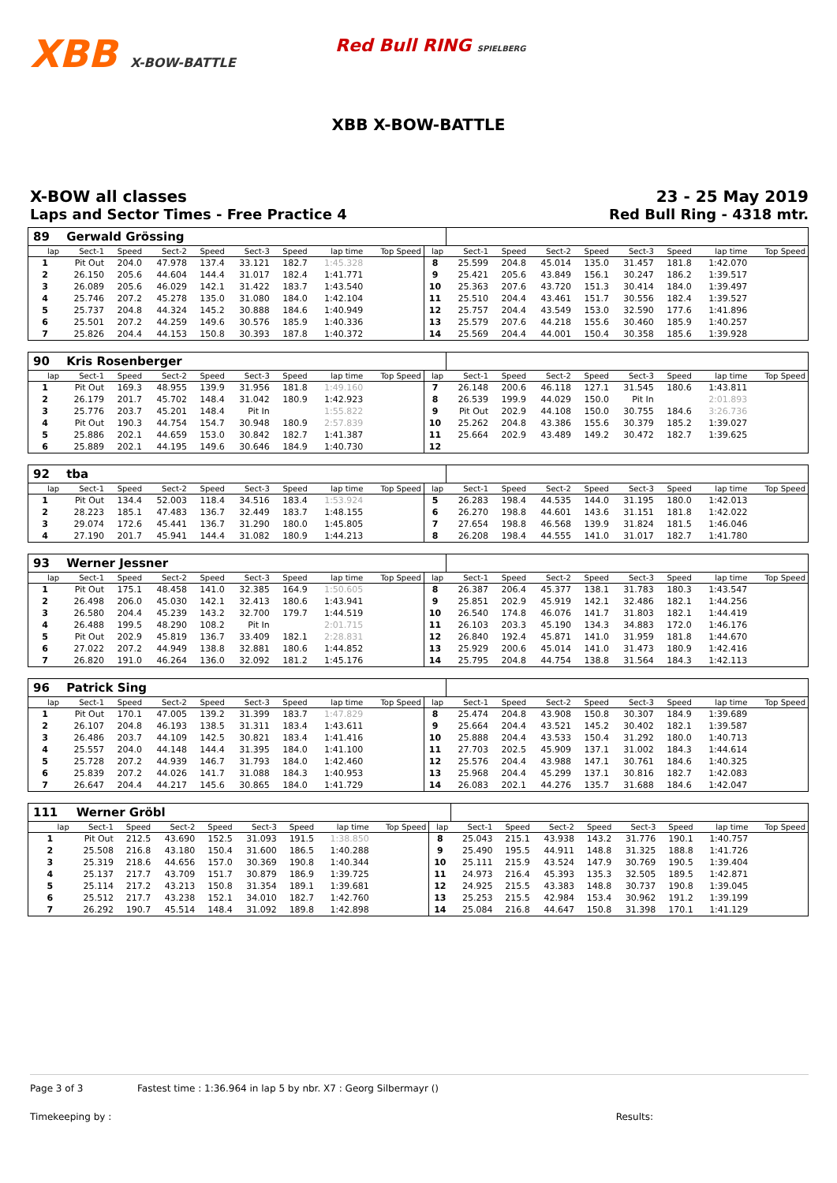XBB X-BOW-BATTLE Red Bull RING SPIELBERG
XBB X-BOW-BATTLE
X-BOW all classes
Laps and Sector Times - Free Practice 4
23 - 25 May 2019
Red Bull Ring - 4318 mtr.
| 89 | Gerwald Grössing | | | | | | | | | | | | | | | | |
| lap | Sect-1 | Speed | Sect-2 | Speed | Sect-3 | Speed | lap time | Top Speed | lap | Sect-1 | Speed | Sect-2 | Speed | Sect-3 | Speed | lap time | Top Speed |
| 1 | Pit Out | 204.0 | 47.978 | 137.4 | 33.121 | 182.7 | 1:45.328 | | 8 | 25.599 | 204.8 | 45.014 | 135.0 | 31.457 | 181.8 | 1:42.070 | |
| 2 | 26.150 | 205.6 | 44.604 | 144.4 | 31.017 | 182.4 | 1:41.771 | | 9 | 25.421 | 205.6 | 43.849 | 156.1 | 30.247 | 186.2 | 1:39.517 | |
| 3 | 26.089 | 205.6 | 46.029 | 142.1 | 31.422 | 183.7 | 1:43.540 | | 10 | 25.363 | 207.6 | 43.720 | 151.3 | 30.414 | 184.0 | 1:39.497 | |
| 4 | 25.746 | 207.2 | 45.278 | 135.0 | 31.080 | 184.0 | 1:42.104 | | 11 | 25.510 | 204.4 | 43.461 | 151.7 | 30.556 | 182.4 | 1:39.527 | |
| 5 | 25.737 | 204.8 | 44.324 | 145.2 | 30.888 | 184.6 | 1:40.949 | | 12 | 25.757 | 204.4 | 43.549 | 153.0 | 32.590 | 177.6 | 1:41.896 | |
| 6 | 25.501 | 207.2 | 44.259 | 149.6 | 30.576 | 185.9 | 1:40.336 | | 13 | 25.579 | 207.6 | 44.218 | 155.6 | 30.460 | 185.9 | 1:40.257 | |
| 7 | 25.826 | 204.4 | 44.153 | 150.8 | 30.393 | 187.8 | 1:40.372 | | 14 | 25.569 | 204.4 | 44.001 | 150.4 | 30.358 | 185.6 | 1:39.928 | |
| 90 | Kris Rosenberger | | | | | | | | | | | | | | | | |
| lap | Sect-1 | Speed | Sect-2 | Speed | Sect-3 | Speed | lap time | Top Speed | lap | Sect-1 | Speed | Sect-2 | Speed | Sect-3 | Speed | lap time | Top Speed |
| 1 | Pit Out | 169.3 | 48.955 | 139.9 | 31.956 | 181.8 | 1:49.160 | | 7 | 26.148 | 200.6 | 46.118 | 127.1 | 31.545 | 180.6 | 1:43.811 | |
| 2 | 26.179 | 201.7 | 45.702 | 148.4 | 31.042 | 180.9 | 1:42.923 | | 8 | 26.539 | 199.9 | 44.029 | 150.0 | Pit In | | 2:01.893 | |
| 3 | 25.776 | 203.7 | 45.201 | 148.4 | Pit In | | 1:55.822 | | 9 | Pit Out | 202.9 | 44.108 | 150.0 | 30.755 | 184.6 | 3:26.736 | |
| 4 | Pit Out | 190.3 | 44.754 | 154.7 | 30.948 | 180.9 | 2:57.839 | | 10 | 25.262 | 204.8 | 43.386 | 155.6 | 30.379 | 185.2 | 1:39.027 | |
| 5 | 25.886 | 202.1 | 44.659 | 153.0 | 30.842 | 182.7 | 1:41.387 | | 11 | 25.664 | 202.9 | 43.489 | 149.2 | 30.472 | 182.7 | 1:39.625 | |
| 6 | 25.889 | 202.1 | 44.195 | 149.6 | 30.646 | 184.9 | 1:40.730 | | 12 | | | | | | | | |
| 92 | tba | | | | | | | | | | | | | | | | |
| lap | Sect-1 | Speed | Sect-2 | Speed | Sect-3 | Speed | lap time | Top Speed | lap | Sect-1 | Speed | Sect-2 | Speed | Sect-3 | Speed | lap time | Top Speed |
| 1 | Pit Out | 134.4 | 52.003 | 118.4 | 34.516 | 183.4 | 1:53.924 | | 5 | 26.283 | 198.4 | 44.535 | 144.0 | 31.195 | 180.0 | 1:42.013 | |
| 2 | 28.223 | 185.1 | 47.483 | 136.7 | 32.449 | 183.7 | 1:48.155 | | 6 | 26.270 | 198.8 | 44.601 | 143.6 | 31.151 | 181.8 | 1:42.022 | |
| 3 | 29.074 | 172.6 | 45.441 | 136.7 | 31.290 | 180.0 | 1:45.805 | | 7 | 27.654 | 198.8 | 46.568 | 139.9 | 31.824 | 181.5 | 1:46.046 | |
| 4 | 27.190 | 201.7 | 45.941 | 144.4 | 31.082 | 180.9 | 1:44.213 | | 8 | 26.208 | 198.4 | 44.555 | 141.0 | 31.017 | 182.7 | 1:41.780 | |
| 93 | Werner Jessner | | | | | | | | | | | | | | | | |
| lap | Sect-1 | Speed | Sect-2 | Speed | Sect-3 | Speed | lap time | Top Speed | lap | Sect-1 | Speed | Sect-2 | Speed | Sect-3 | Speed | lap time | Top Speed |
| 1 | Pit Out | 175.1 | 48.458 | 141.0 | 32.385 | 164.9 | 1:50.605 | | 8 | 26.387 | 206.4 | 45.377 | 138.1 | 31.783 | 180.3 | 1:43.547 | |
| 2 | 26.498 | 206.0 | 45.030 | 142.1 | 32.413 | 180.6 | 1:43.941 | | 9 | 25.851 | 202.9 | 45.919 | 142.1 | 32.486 | 182.1 | 1:44.256 | |
| 3 | 26.580 | 204.4 | 45.239 | 143.2 | 32.700 | 179.7 | 1:44.519 | | 10 | 26.540 | 174.8 | 46.076 | 141.7 | 31.803 | 182.1 | 1:44.419 | |
| 4 | 26.488 | 199.5 | 48.290 | 108.2 | Pit In | | 2:01.715 | | 11 | 26.103 | 203.3 | 45.190 | 134.3 | 34.883 | 172.0 | 1:46.176 | |
| 5 | Pit Out | 202.9 | 45.819 | 136.7 | 33.409 | 182.1 | 2:28.831 | | 12 | 26.840 | 192.4 | 45.871 | 141.0 | 31.959 | 181.8 | 1:44.670 | |
| 6 | 27.022 | 207.2 | 44.949 | 138.8 | 32.881 | 180.6 | 1:44.852 | | 13 | 25.929 | 200.6 | 45.014 | 141.0 | 31.473 | 180.9 | 1:42.416 | |
| 7 | 26.820 | 191.0 | 46.264 | 136.0 | 32.092 | 181.2 | 1:45.176 | | 14 | 25.795 | 204.8 | 44.754 | 138.8 | 31.564 | 184.3 | 1:42.113 | |
| 96 | Patrick Sing | | | | | | | | | | | | | | | | |
| lap | Sect-1 | Speed | Sect-2 | Speed | Sect-3 | Speed | lap time | Top Speed | lap | Sect-1 | Speed | Sect-2 | Speed | Sect-3 | Speed | lap time | Top Speed |
| 1 | Pit Out | 170.1 | 47.005 | 139.2 | 31.399 | 183.7 | 1:47.829 | | 8 | 25.474 | 204.8 | 43.908 | 150.8 | 30.307 | 184.9 | 1:39.689 | |
| 2 | 26.107 | 204.8 | 46.193 | 138.5 | 31.311 | 183.4 | 1:43.611 | | 9 | 25.664 | 204.4 | 43.521 | 145.2 | 30.402 | 182.1 | 1:39.587 | |
| 3 | 26.486 | 203.7 | 44.109 | 142.5 | 30.821 | 183.4 | 1:41.416 | | 10 | 25.888 | 204.4 | 43.533 | 150.4 | 31.292 | 180.0 | 1:40.713 | |
| 4 | 25.557 | 204.0 | 44.148 | 144.4 | 31.395 | 184.0 | 1:41.100 | | 11 | 27.703 | 202.5 | 45.909 | 137.1 | 31.002 | 184.3 | 1:44.614 | |
| 5 | 25.728 | 207.2 | 44.939 | 146.7 | 31.793 | 184.0 | 1:42.460 | | 12 | 25.576 | 204.4 | 43.988 | 147.1 | 30.761 | 184.6 | 1:40.325 | |
| 6 | 25.839 | 207.2 | 44.026 | 141.7 | 31.088 | 184.3 | 1:40.953 | | 13 | 25.968 | 204.4 | 45.299 | 137.1 | 30.816 | 182.7 | 1:42.083 | |
| 7 | 26.647 | 204.4 | 44.217 | 145.6 | 30.865 | 184.0 | 1:41.729 | | 14 | 26.083 | 202.1 | 44.276 | 135.7 | 31.688 | 184.6 | 1:42.047 | |
| 111 | Werner Gröbl | | | | | | | | | | | | | | | | |
| lap | Sect-1 | Speed | Sect-2 | Speed | Sect-3 | Speed | lap time | Top Speed | lap | Sect-1 | Speed | Sect-2 | Speed | Sect-3 | Speed | lap time | Top Speed |
| 1 | Pit Out | 212.5 | 43.690 | 152.5 | 31.093 | 191.5 | 1:38.850 | | 8 | 25.043 | 215.1 | 43.938 | 143.2 | 31.776 | 190.1 | 1:40.757 | |
| 2 | 25.508 | 216.8 | 43.180 | 150.4 | 31.600 | 186.5 | 1:40.288 | | 9 | 25.490 | 195.5 | 44.911 | 148.8 | 31.325 | 188.8 | 1:41.726 | |
| 3 | 25.319 | 218.6 | 44.656 | 157.0 | 30.369 | 190.8 | 1:40.344 | | 10 | 25.111 | 215.9 | 43.524 | 147.9 | 30.769 | 190.5 | 1:39.404 | |
| 4 | 25.137 | 217.7 | 43.709 | 151.7 | 30.879 | 186.9 | 1:39.725 | | 11 | 24.973 | 216.4 | 45.393 | 135.3 | 32.505 | 189.5 | 1:42.871 | |
| 5 | 25.114 | 217.2 | 43.213 | 150.8 | 31.354 | 189.1 | 1:39.681 | | 12 | 24.925 | 215.5 | 43.383 | 148.8 | 30.737 | 190.8 | 1:39.045 | |
| 6 | 25.512 | 217.7 | 43.238 | 152.1 | 34.010 | 182.7 | 1:42.760 | | 13 | 25.253 | 215.5 | 42.984 | 153.4 | 30.962 | 191.2 | 1:39.199 | |
| 7 | 26.292 | 190.7 | 45.514 | 148.4 | 31.092 | 189.8 | 1:42.898 | | 14 | 25.084 | 216.8 | 44.647 | 150.8 | 31.398 | 170.1 | 1:41.129 | |
Page 3 of 3 Fastest time : 1:36.964 in lap 5 by nbr. X7 : Georg Silbermayr ()
Timekeeping by : Results: